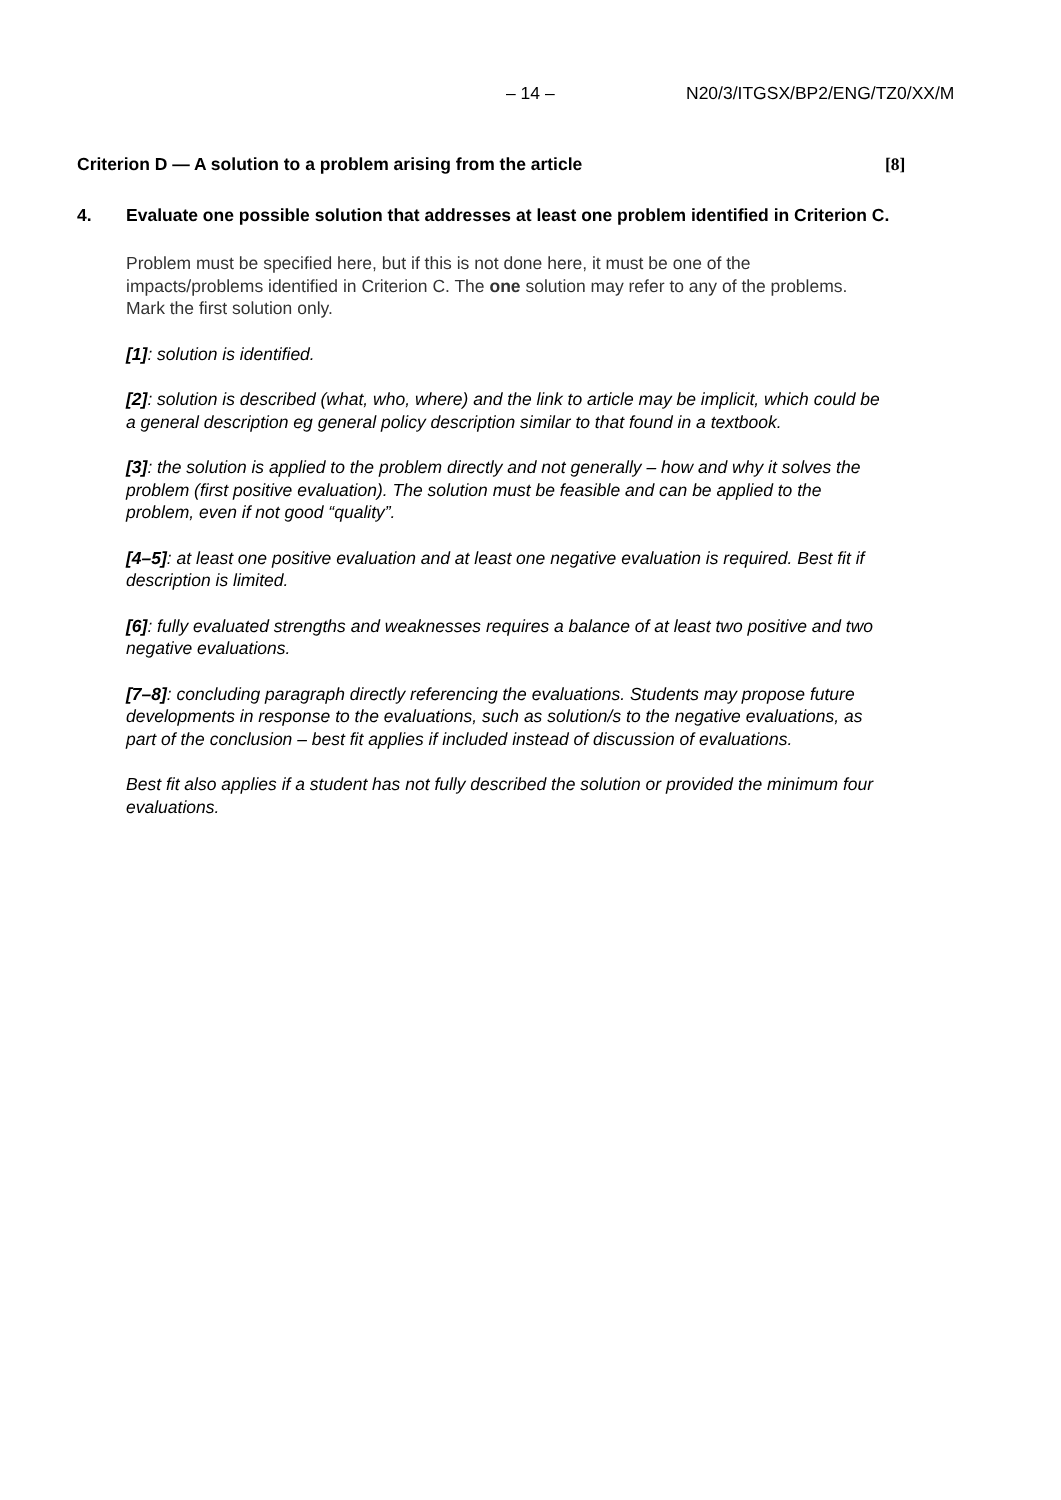– 14 – N20/3/ITGSX/BP2/ENG/TZ0/XX/M
Criterion D — A solution to a problem arising from the article [8]
4. Evaluate one possible solution that addresses at least one problem identified in Criterion C.
Problem must be specified here, but if this is not done here, it must be one of the impacts/problems identified in Criterion C. The one solution may refer to any of the problems. Mark the first solution only.
[1]: solution is identified.
[2]: solution is described (what, who, where) and the link to article may be implicit, which could be a general description eg general policy description similar to that found in a textbook.
[3]: the solution is applied to the problem directly and not generally – how and why it solves the problem (first positive evaluation). The solution must be feasible and can be applied to the problem, even if not good “quality”.
[4–5]: at least one positive evaluation and at least one negative evaluation is required. Best fit if description is limited.
[6]: fully evaluated strengths and weaknesses requires a balance of at least two positive and two negative evaluations.
[7–8]: concluding paragraph directly referencing the evaluations. Students may propose future developments in response to the evaluations, such as solution/s to the negative evaluations, as part of the conclusion – best fit applies if included instead of discussion of evaluations.
Best fit also applies if a student has not fully described the solution or provided the minimum four evaluations.